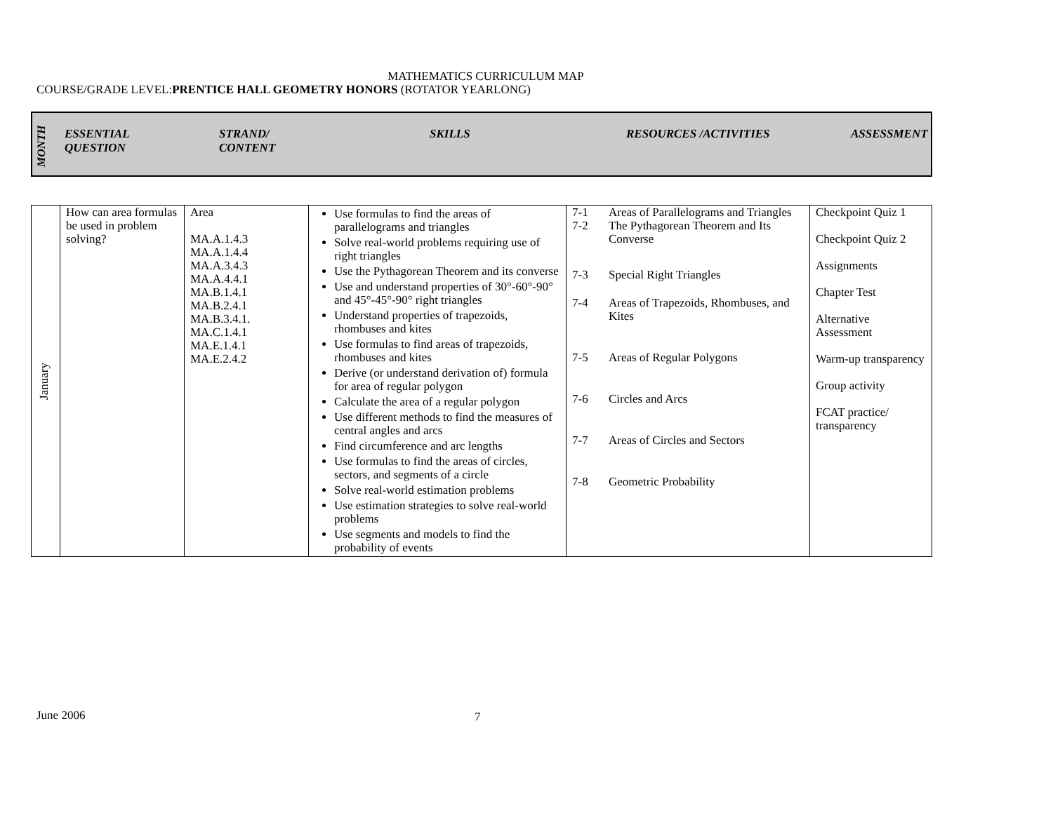MATHEMATICS CURRICULUM MAP
COURSE/GRADE LEVEL:PRENTICE HALL GEOMETRY HONORS (ROTATOR YEARLONG)
MONTH
ESSENTIAL
QUESTION
STRAND/
CONTENT
SKILLS RESOURCES /ACTIVITIES ASSESSMENT
| January | How can area formulas be used in problem solving? | Area MA.A.1.4.3 MA.A.1.4.4 MA.A.3.4.3 MA.A.4.4.1 MA.B.1.4.1 MA.B.2.4.1 MA.B.3.4.1. MA.C.1.4.1 MA.E.1.4.1 MA.E.2.4.2 | Use formulas to find the areas of parallelograms and triangles Solve real-world problems requiring use of right triangles Use the Pythagorean Theorem and its converse Use and understand properties of 30°-60°-90° and 45°-45°-90° right triangles Understand properties of trapezoids, rhombuses and kites Use formulas to find areas of trapezoids, rhombuses and kites Derive (or understand derivation of) formula for area of regular polygon Calculate the area of a regular polygon Use different methods to find the measures of central angles and arcs Find circumference and arc lengths Use formulas to find the areas of circles, sectors, and segments of a circle Solve real-world estimation problems Use estimation strategies to solve real-world problems Use segments and models to find the probability of events | / 7-1 / Areas of Parallelograms and Triangles / / 7-2 / The Pythagorean Theorem and Its Converse / / 7-3 / Special Right Triangles / / 7-4 / Areas of Trapezoids, Rhombuses, and Kites / / 7-5 / Areas of Regular Polygons / / 7-6 / Circles and Arcs / / 7-7 / Areas of Circles and Sectors / / 7-8 / Geometric Probability / | Checkpoint Quiz 1 Checkpoint Quiz 2 Assignments Chapter Test Alternative Assessment Warm-up transparency Group activity FCAT practice/ transparency |
7
June 2006